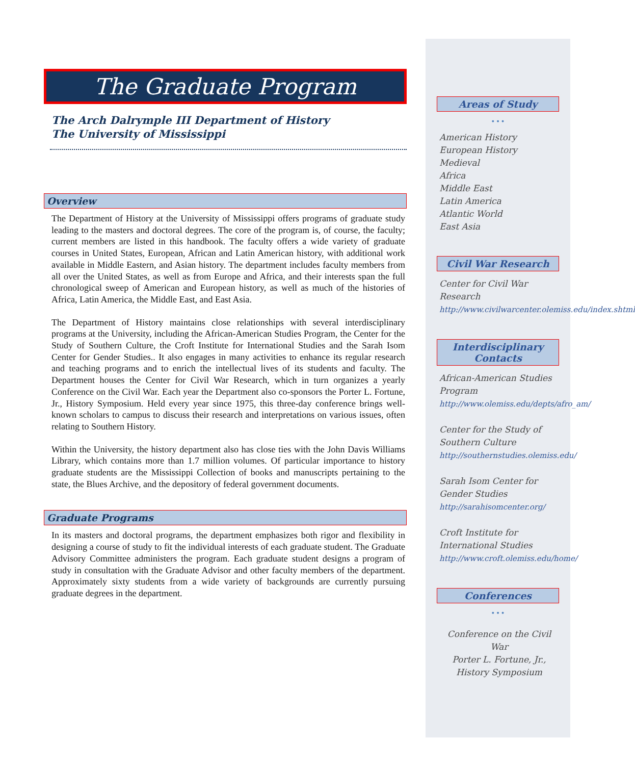The Graduate Program
The Arch Dalrymple III Department of History
The University of Mississippi
Overview
The Department of History at the University of Mississippi offers programs of graduate study leading to the masters and doctoral degrees. The core of the program is, of course, the faculty; current members are listed in this handbook. The faculty offers a wide variety of graduate courses in United States, European, African and Latin American history, with additional work available in Middle Eastern, and Asian history. The department includes faculty members from all over the United States, as well as from Europe and Africa, and their interests span the full chronological sweep of American and European history, as well as much of the histories of Africa, Latin America, the Middle East, and East Asia.
The Department of History maintains close relationships with several interdisciplinary programs at the University, including the African-American Studies Program, the Center for the Study of Southern Culture, the Croft Institute for International Studies and the Sarah Isom Center for Gender Studies.. It also engages in many activities to enhance its regular research and teaching programs and to enrich the intellectual lives of its students and faculty. The Department houses the Center for Civil War Research, which in turn organizes a yearly Conference on the Civil War. Each year the Department also co-sponsors the Porter L. Fortune, Jr., History Symposium. Held every year since 1975, this three-day conference brings well-known scholars to campus to discuss their research and interpretations on various issues, often relating to Southern History.
Within the University, the history department also has close ties with the John Davis Williams Library, which contains more than 1.7 million volumes. Of particular importance to history graduate students are the Mississippi Collection of books and manuscripts pertaining to the state, the Blues Archive, and the depository of federal government documents.
Graduate Programs
In its masters and doctoral programs, the department emphasizes both rigor and flexibility in designing a course of study to fit the individual interests of each graduate student. The Graduate Advisory Committee administers the program. Each graduate student designs a program of study in consultation with the Graduate Advisor and other faculty members of the department. Approximately sixty students from a wide variety of backgrounds are currently pursuing graduate degrees in the department.
Areas of Study
• • •
American History
European History
Medieval
Africa
Middle East
Latin America
Atlantic World
East Asia
Civil War Research
Center for Civil War Research
http://www.civilwarcenter.olemiss.edu/index.shtml
Interdisciplinary Contacts
African-American Studies Program
http://www.olemiss.edu/depts/afro_am/
Center for the Study of Southern Culture
http://southernstudies.olemiss.edu/
Sarah Isom Center for Gender Studies
http://sarahisomcenter.org/
Croft Institute for International Studies
http://www.croft.olemiss.edu/home/
Conferences
• • •
Conference on the Civil War
Porter L. Fortune, Jr., History Symposium